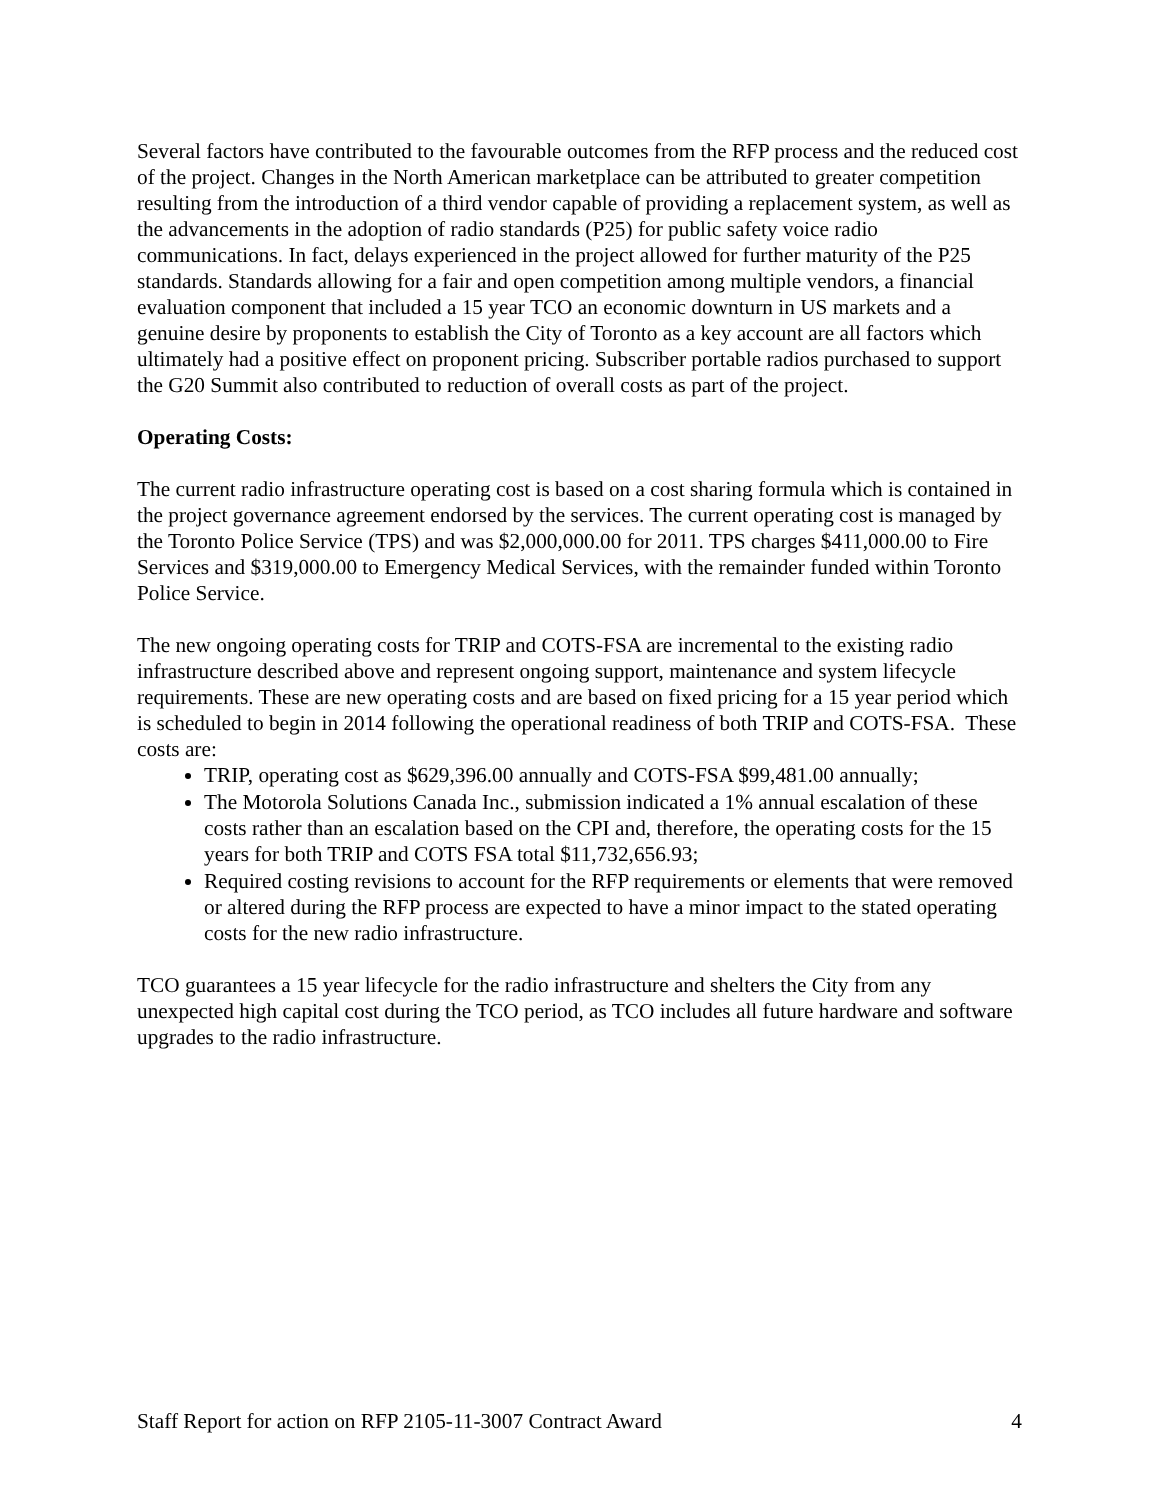Several factors have contributed to the favourable outcomes from the RFP process and the reduced cost of the project. Changes in the North American marketplace can be attributed to greater competition resulting from the introduction of a third vendor capable of providing a replacement system, as well as the advancements in the adoption of radio standards (P25) for public safety voice radio communications. In fact, delays experienced in the project allowed for further maturity of the P25 standards. Standards allowing for a fair and open competition among multiple vendors, a financial evaluation component that included a 15 year TCO an economic downturn in US markets and a genuine desire by proponents to establish the City of Toronto as a key account are all factors which ultimately had a positive effect on proponent pricing. Subscriber portable radios purchased to support the G20 Summit also contributed to reduction of overall costs as part of the project.
Operating Costs:
The current radio infrastructure operating cost is based on a cost sharing formula which is contained in the project governance agreement endorsed by the services. The current operating cost is managed by the Toronto Police Service (TPS) and was $2,000,000.00 for 2011. TPS charges $411,000.00 to Fire Services and $319,000.00 to Emergency Medical Services, with the remainder funded within Toronto Police Service.
The new ongoing operating costs for TRIP and COTS-FSA are incremental to the existing radio infrastructure described above and represent ongoing support, maintenance and system lifecycle requirements. These are new operating costs and are based on fixed pricing for a 15 year period which is scheduled to begin in 2014 following the operational readiness of both TRIP and COTS-FSA. These costs are:
TRIP, operating cost as $629,396.00 annually and COTS-FSA $99,481.00 annually;
The Motorola Solutions Canada Inc., submission indicated a 1% annual escalation of these costs rather than an escalation based on the CPI and, therefore, the operating costs for the 15 years for both TRIP and COTS FSA total $11,732,656.93;
Required costing revisions to account for the RFP requirements or elements that were removed or altered during the RFP process are expected to have a minor impact to the stated operating costs for the new radio infrastructure.
TCO guarantees a 15 year lifecycle for the radio infrastructure and shelters the City from any unexpected high capital cost during the TCO period, as TCO includes all future hardware and software upgrades to the radio infrastructure.
Staff Report for action on RFP 2105-11-3007 Contract Award 4